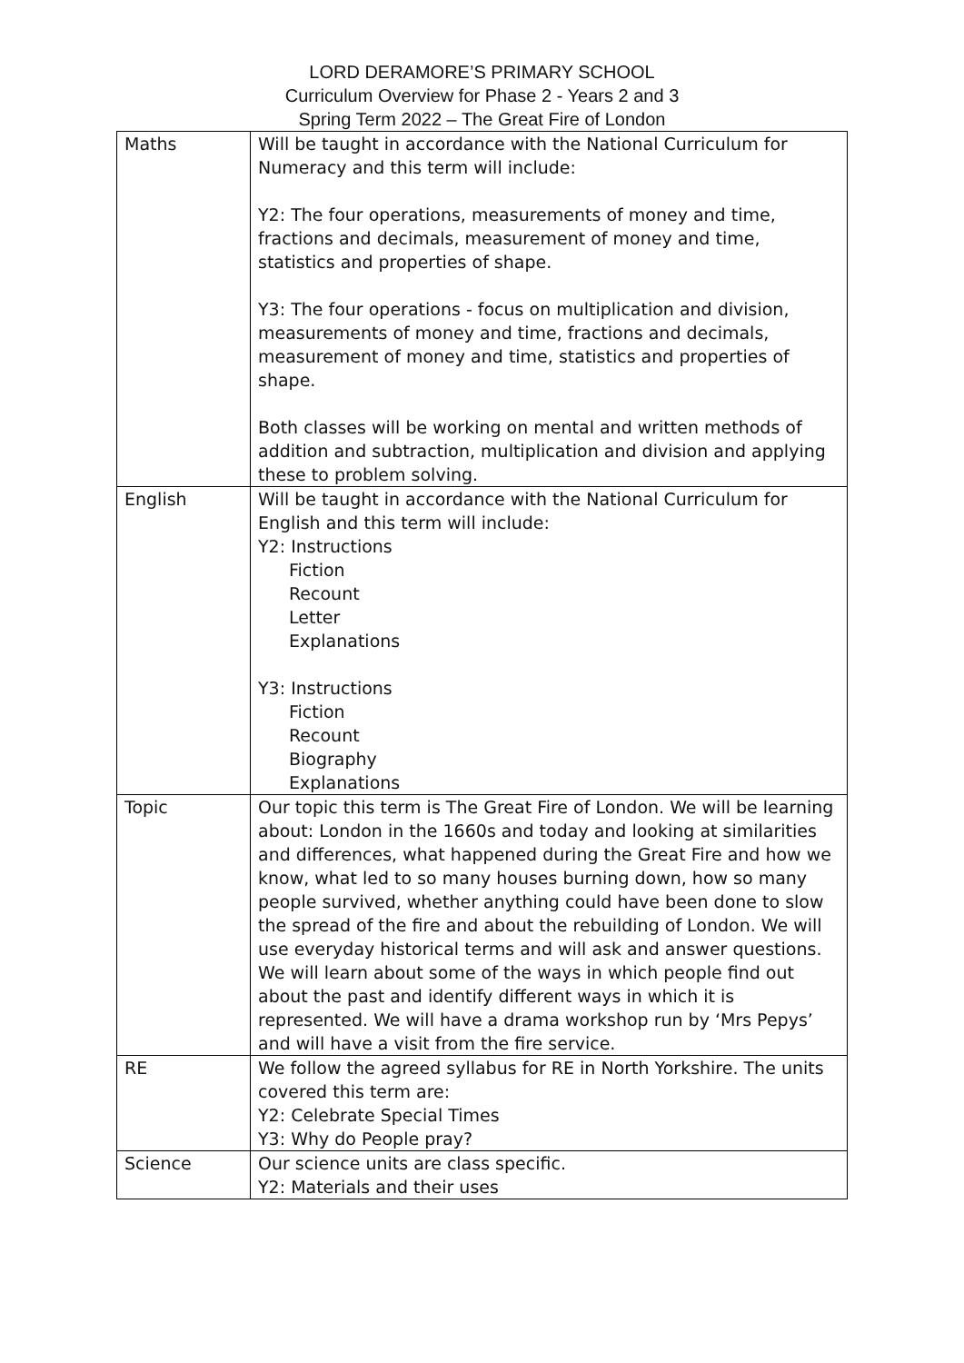LORD DERAMORE’S PRIMARY SCHOOL
Curriculum Overview for Phase 2 - Years 2 and 3
Spring Term 2022 – The Great Fire of London
| Maths | Will be taught in accordance with the National Curriculum for Numeracy and this term will include: Y2: The four operations, measurements of money and time, fractions and decimals, measurement of money and time, statistics and properties of shape. Y3: The four operations - focus on multiplication and division, measurements of money and time, fractions and decimals, measurement of money and time, statistics and properties of shape. Both classes will be working on mental and written methods of addition and subtraction, multiplication and division and applying these to problem solving. |
| English | Will be taught in accordance with the National Curriculum for English and this term will include: Y2: Instructions Fiction Recount Letter Explanations Y3: Instructions Fiction Recount Biography Explanations |
| Topic | Our topic this term is The Great Fire of London. We will be learning about: London in the 1660s and today and looking at similarities and differences, what happened during the Great Fire and how we know, what led to so many houses burning down, how so many people survived, whether anything could have been done to slow the spread of the fire and about the rebuilding of London. We will use everyday historical terms and will ask and answer questions. We will learn about some of the ways in which people find out about the past and identify different ways in which it is represented. We will have a drama workshop run by ‘Mrs Pepys’ and will have a visit from the fire service. |
| RE | We follow the agreed syllabus for RE in North Yorkshire. The units covered this term are: Y2: Celebrate Special Times Y3: Why do People pray? |
| Science | Our science units are class specific. Y2: Materials and their uses |